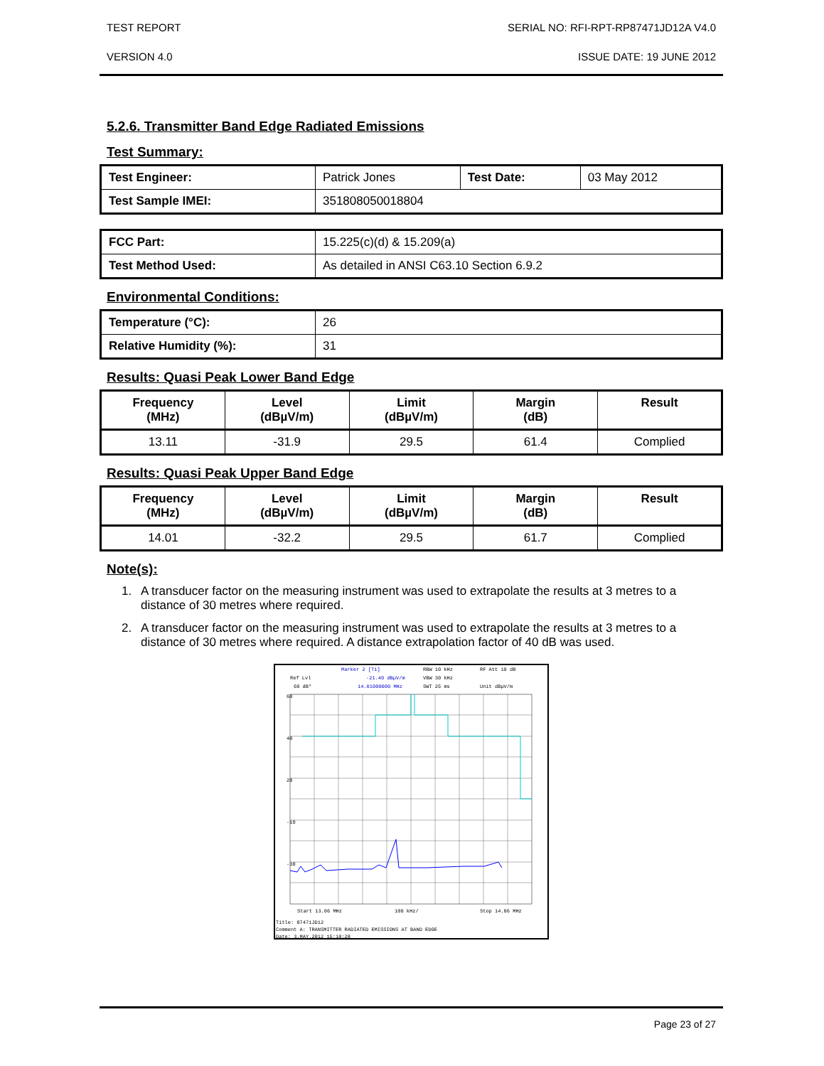TEST REPORT SERIAL NO: RFI-RPT-RP87471JD12A V4.0
VERSION 4.0 ISSUE DATE: 19 JUNE 2012
5.2.6. Transmitter Band Edge Radiated Emissions
Test Summary:
| Test Engineer: | Patrick Jones | Test Date: | 03 May 2012 |
| Test Sample IMEI: | 351808050018804 | | |
| FCC Part: | 15.225(c)(d) & 15.209(a) |
| Test Method Used: | As detailed in ANSI C63.10 Section 6.9.2 |
Environmental Conditions:
| Temperature (°C): | 26 |
| Relative Humidity (%): | 31 |
Results: Quasi Peak Lower Band Edge
| Frequency (MHz) | Level (dBµV/m) | Limit (dBµV/m) | Margin (dB) | Result |
| --- | --- | --- | --- | --- |
| 13.11 | -31.9 | 29.5 | 61.4 | Complied |
Results: Quasi Peak Upper Band Edge
| Frequency (MHz) | Level (dBµV/m) | Limit (dBµV/m) | Margin (dB) | Result |
| --- | --- | --- | --- | --- |
| 14.01 | -32.2 | 29.5 | 61.7 | Complied |
Note(s):
1. A transducer factor on the measuring instrument was used to extrapolate the results at 3 metres to a distance of 30 metres where required.
2. A transducer factor on the measuring instrument was used to extrapolate the results at 3 metres to a distance of 30 metres where required. A distance extrapolation factor of 40 dB was used.
Marker 2 [T1]
RBW 10 kHz
RF Att 10 dB
Ref Lvl
-21.40 dBµV/m
VBW 30 kHz
60 dB*
14.01000000 MHz
SWT 25 ms
Unit dBµV/m
60
40
20
-10
-30
Start 13.06 MHz
100 kHz/
Stop 14.06 MHz
Title: 87471JD12
Comment A: TRANSMITTER RADIATED EMISSIONS AT BAND EDGE
Date: 3.MAY.2012 15:10:28
Page 23 of 27